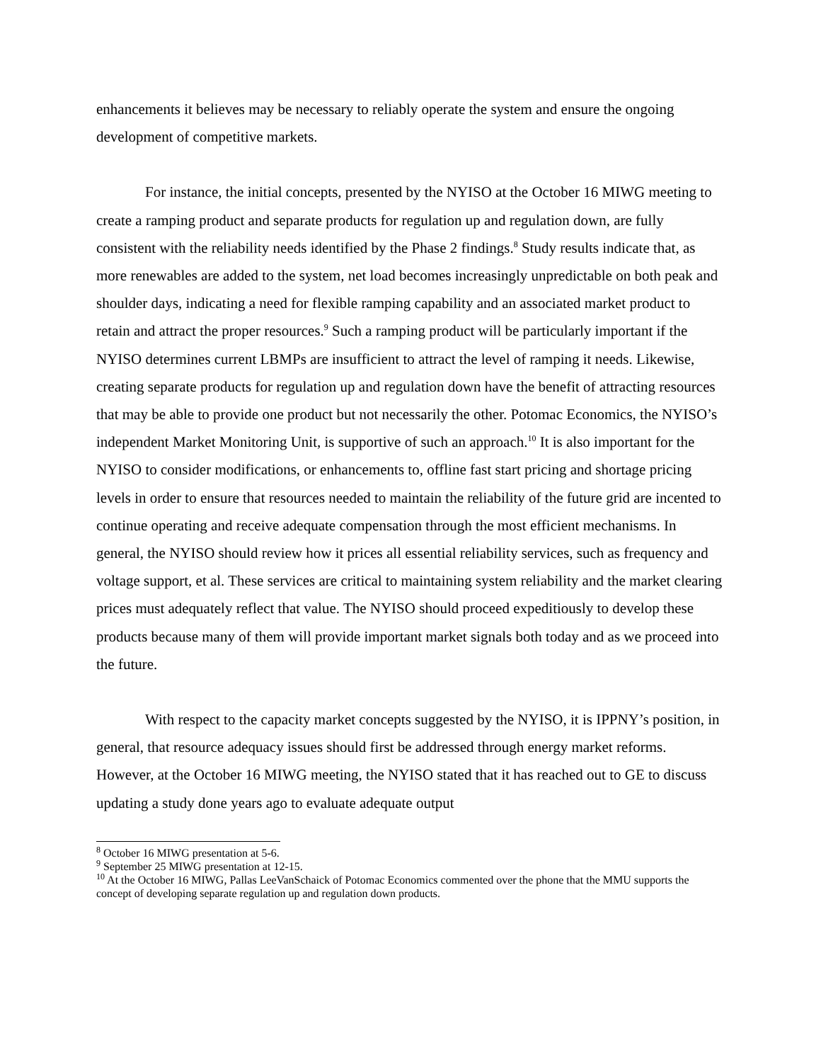enhancements it believes may be necessary to reliably operate the system and ensure the ongoing development of competitive markets.
For instance, the initial concepts, presented by the NYISO at the October 16 MIWG meeting to create a ramping product and separate products for regulation up and regulation down, are fully consistent with the reliability needs identified by the Phase 2 findings.<sup>8</sup> Study results indicate that, as more renewables are added to the system, net load becomes increasingly unpredictable on both peak and shoulder days, indicating a need for flexible ramping capability and an associated market product to retain and attract the proper resources.<sup>9</sup> Such a ramping product will be particularly important if the NYISO determines current LBMPs are insufficient to attract the level of ramping it needs. Likewise, creating separate products for regulation up and regulation down have the benefit of attracting resources that may be able to provide one product but not necessarily the other. Potomac Economics, the NYISO’s independent Market Monitoring Unit, is supportive of such an approach.<sup>10</sup> It is also important for the NYISO to consider modifications, or enhancements to, offline fast start pricing and shortage pricing levels in order to ensure that resources needed to maintain the reliability of the future grid are incented to continue operating and receive adequate compensation through the most efficient mechanisms. In general, the NYISO should review how it prices all essential reliability services, such as frequency and voltage support, et al. These services are critical to maintaining system reliability and the market clearing prices must adequately reflect that value. The NYISO should proceed expeditiously to develop these products because many of them will provide important market signals both today and as we proceed into the future.
With respect to the capacity market concepts suggested by the NYISO, it is IPPNY’s position, in general, that resource adequacy issues should first be addressed through energy market reforms. However, at the October 16 MIWG meeting, the NYISO stated that it has reached out to GE to discuss updating a study done years ago to evaluate adequate output
<sup>8</sup> October 16 MIWG presentation at 5-6.
<sup>9</sup> September 25 MIWG presentation at 12-15.
<sup>10</sup> At the October 16 MIWG, Pallas LeeVanSchaick of Potomac Economics commented over the phone that the MMU supports the concept of developing separate regulation up and regulation down products.